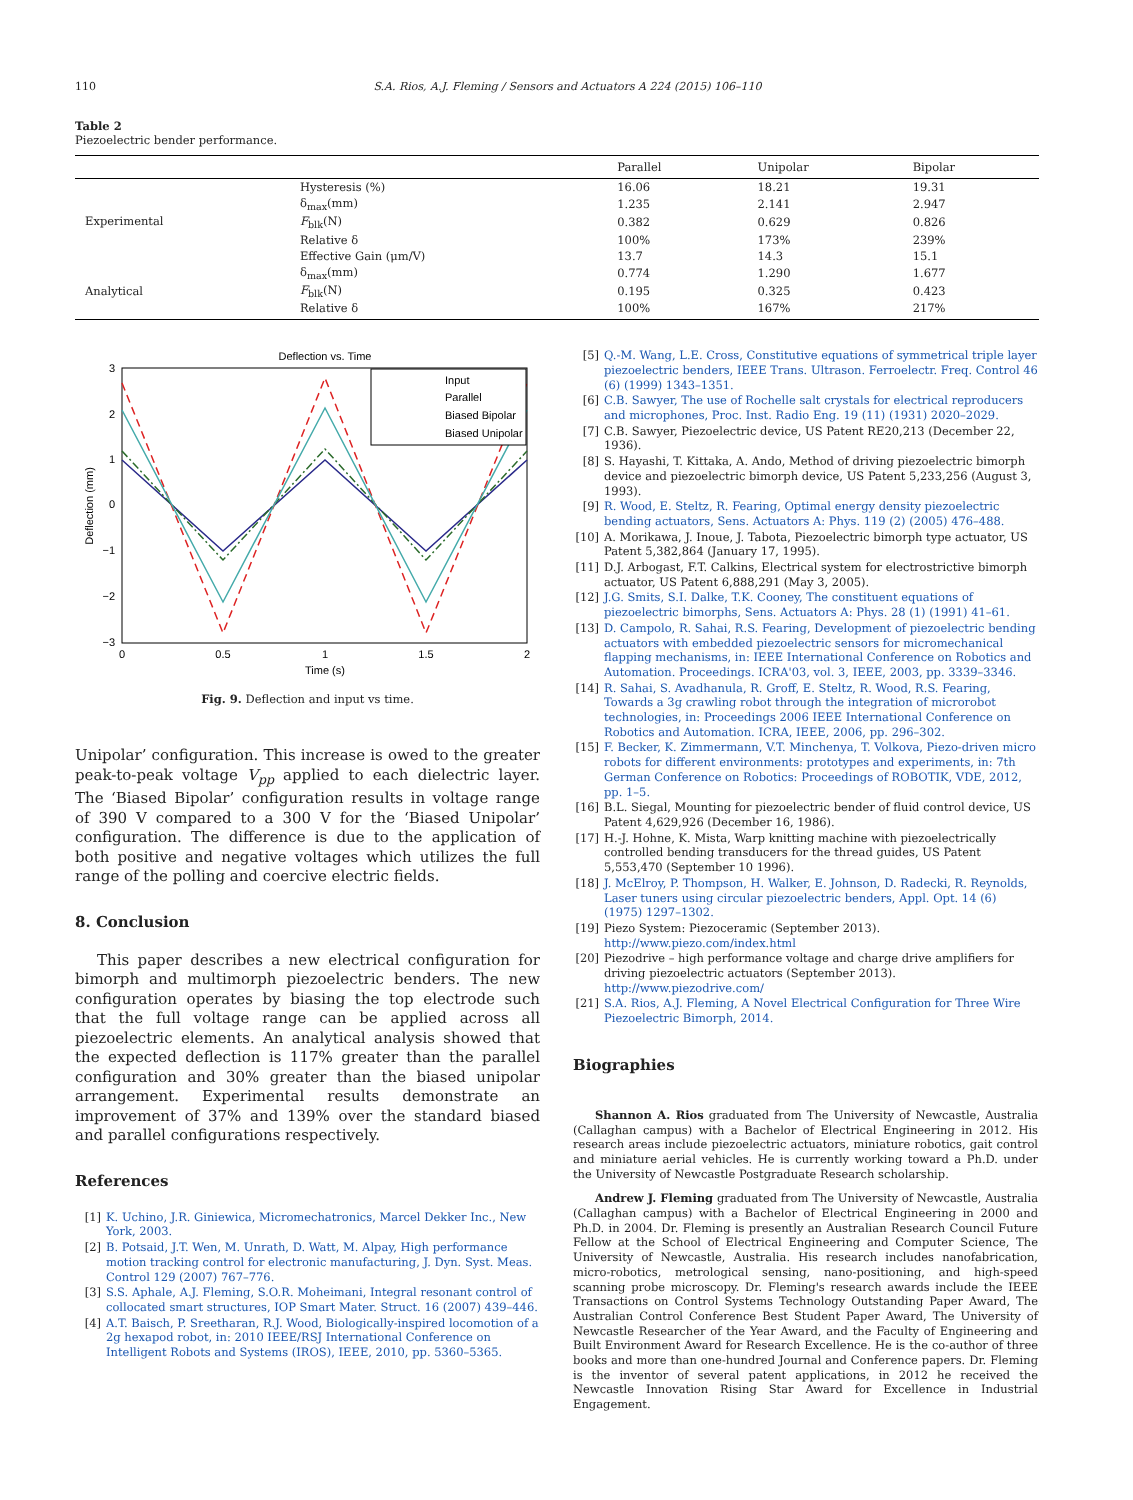110 S.A. Rios, A.J. Fleming / Sensors and Actuators A 224 (2015) 106–110
Table 2
Piezoelectric bender performance.
| | | Parallel | Unipolar | Bipolar |
| --- | --- | --- | --- | --- |
| Experimental | Hysteresis (%) | 16.06 | 18.21 | 19.31 |
| | δ<sub>max</sub>(mm) | 1.235 | 2.141 | 2.947 |
| | F<sub>blk</sub>(N) | 0.382 | 0.629 | 0.826 |
| | Relative δ | 100% | 173% | 239% |
| | Effective Gain (μm/V) | 13.7 | 14.3 | 15.1 |
| Analytical | δ<sub>max</sub>(mm) | 0.774 | 1.290 | 1.677 |
| | F<sub>blk</sub>(N) | 0.195 | 0.325 | 0.423 |
| | Relative δ | 100% | 167% | 217% |
Deflection vs. Time
3
2
1
0
−1
−2
−3
0
0.5
1
1.5
2
Time (s)
Deflection (mm)
Input
Parallel
Biased Bipolar
Biased Unipolar
Fig. 9. Deflection and input vs time.
Unipolar’ configuration. This increase is owed to the greater peak-to-peak voltage V<sub>pp</sub> applied to each dielectric layer. The ‘Biased Bipolar’ configuration results in voltage range of 390 V compared to a 300 V for the ‘Biased Unipolar’ configuration. The difference is due to the application of both positive and negative voltages which utilizes the full range of the polling and coercive electric fields.
8. Conclusion
This paper describes a new electrical configuration for bimorph and multimorph piezoelectric benders. The new configuration operates by biasing the top electrode such that the full voltage range can be applied across all piezoelectric elements. An analytical analysis showed that the expected deflection is 117% greater than the parallel configuration and 30% greater than the biased unipolar arrangement. Experimental results demonstrate an improvement of 37% and 139% over the standard biased and parallel configurations respectively.
References
[1] K. Uchino, J.R. Giniewica, Micromechatronics, Marcel Dekker Inc., New York, 2003.
[2] B. Potsaid, J.T. Wen, M. Unrath, D. Watt, M. Alpay, High performance motion tracking control for electronic manufacturing, J. Dyn. Syst. Meas. Control 129 (2007) 767–776.
[3] S.S. Aphale, A.J. Fleming, S.O.R. Moheimani, Integral resonant control of collocated smart structures, IOP Smart Mater. Struct. 16 (2007) 439–446.
[4] A.T. Baisch, P. Sreetharan, R.J. Wood, Biologically-inspired locomotion of a 2g hexapod robot, in: 2010 IEEE/RSJ International Conference on Intelligent Robots and Systems (IROS), IEEE, 2010, pp. 5360–5365.
[5] Q.-M. Wang, L.E. Cross, Constitutive equations of symmetrical triple layer piezoelectric benders, IEEE Trans. Ultrason. Ferroelectr. Freq. Control 46 (6) (1999) 1343–1351.
[6] C.B. Sawyer, The use of Rochelle salt crystals for electrical reproducers and microphones, Proc. Inst. Radio Eng. 19 (11) (1931) 2020–2029.
[7] C.B. Sawyer, Piezoelectric device, US Patent RE20,213 (December 22, 1936).
[8] S. Hayashi, T. Kittaka, A. Ando, Method of driving piezoelectric bimorph device and piezoelectric bimorph device, US Patent 5,233,256 (August 3, 1993).
[9] R. Wood, E. Steltz, R. Fearing, Optimal energy density piezoelectric bending actuators, Sens. Actuators A: Phys. 119 (2) (2005) 476–488.
[10] A. Morikawa, J. Inoue, J. Tabota, Piezoelectric bimorph type actuator, US Patent 5,382,864 (January 17, 1995).
[11] D.J. Arbogast, F.T. Calkins, Electrical system for electrostrictive bimorph actuator, US Patent 6,888,291 (May 3, 2005).
[12] J.G. Smits, S.I. Dalke, T.K. Cooney, The constituent equations of piezoelectric bimorphs, Sens. Actuators A: Phys. 28 (1) (1991) 41–61.
[13] D. Campolo, R. Sahai, R.S. Fearing, Development of piezoelectric bending actuators with embedded piezoelectric sensors for micromechanical flapping mechanisms, in: IEEE International Conference on Robotics and Automation. Proceedings. ICRA'03, vol. 3, IEEE, 2003, pp. 3339–3346.
[14] R. Sahai, S. Avadhanula, R. Groff, E. Steltz, R. Wood, R.S. Fearing, Towards a 3g crawling robot through the integration of microrobot technologies, in: Proceedings 2006 IEEE International Conference on Robotics and Automation. ICRA, IEEE, 2006, pp. 296–302.
[15] F. Becker, K. Zimmermann, V.T. Minchenya, T. Volkova, Piezo-driven micro robots for different environments: prototypes and experiments, in: 7th German Conference on Robotics: Proceedings of ROBOTIK, VDE, 2012, pp. 1–5.
[16] B.L. Siegal, Mounting for piezoelectric bender of fluid control device, US Patent 4,629,926 (December 16, 1986).
[17] H.-J. Hohne, K. Mista, Warp knitting machine with piezoelectrically controlled bending transducers for the thread guides, US Patent 5,553,470 (September 10 1996).
[18] J. McElroy, P. Thompson, H. Walker, E. Johnson, D. Radecki, R. Reynolds, Laser tuners using circular piezoelectric benders, Appl. Opt. 14 (6) (1975) 1297–1302.
[19] Piezo System: Piezoceramic (September 2013). http://www.piezo.com/index.html
[20] Piezodrive – high performance voltage and charge drive amplifiers for driving piezoelectric actuators (September 2013). http://www.piezodrive.com/
[21] S.A. Rios, A.J. Fleming, A Novel Electrical Configuration for Three Wire Piezoelectric Bimorph, 2014.
Biographies
Shannon A. Rios graduated from The University of Newcastle, Australia (Callaghan campus) with a Bachelor of Electrical Engineering in 2012. His research areas include piezoelectric actuators, miniature robotics, gait control and miniature aerial vehicles. He is currently working toward a Ph.D. under the University of Newcastle Postgraduate Research scholarship.
Andrew J. Fleming graduated from The University of Newcastle, Australia (Callaghan campus) with a Bachelor of Electrical Engineering in 2000 and Ph.D. in 2004. Dr. Fleming is presently an Australian Research Council Future Fellow at the School of Electrical Engineering and Computer Science, The University of Newcastle, Australia. His research includes nanofabrication, micro-robotics, metrological sensing, nano-positioning, and high-speed scanning probe microscopy. Dr. Fleming's research awards include the IEEE Transactions on Control Systems Technology Outstanding Paper Award, The Australian Control Conference Best Student Paper Award, The University of Newcastle Researcher of the Year Award, and the Faculty of Engineering and Built Environment Award for Research Excellence. He is the co-author of three books and more than one-hundred Journal and Conference papers. Dr. Fleming is the inventor of several patent applications, in 2012 he received the Newcastle Innovation Rising Star Award for Excellence in Industrial Engagement.